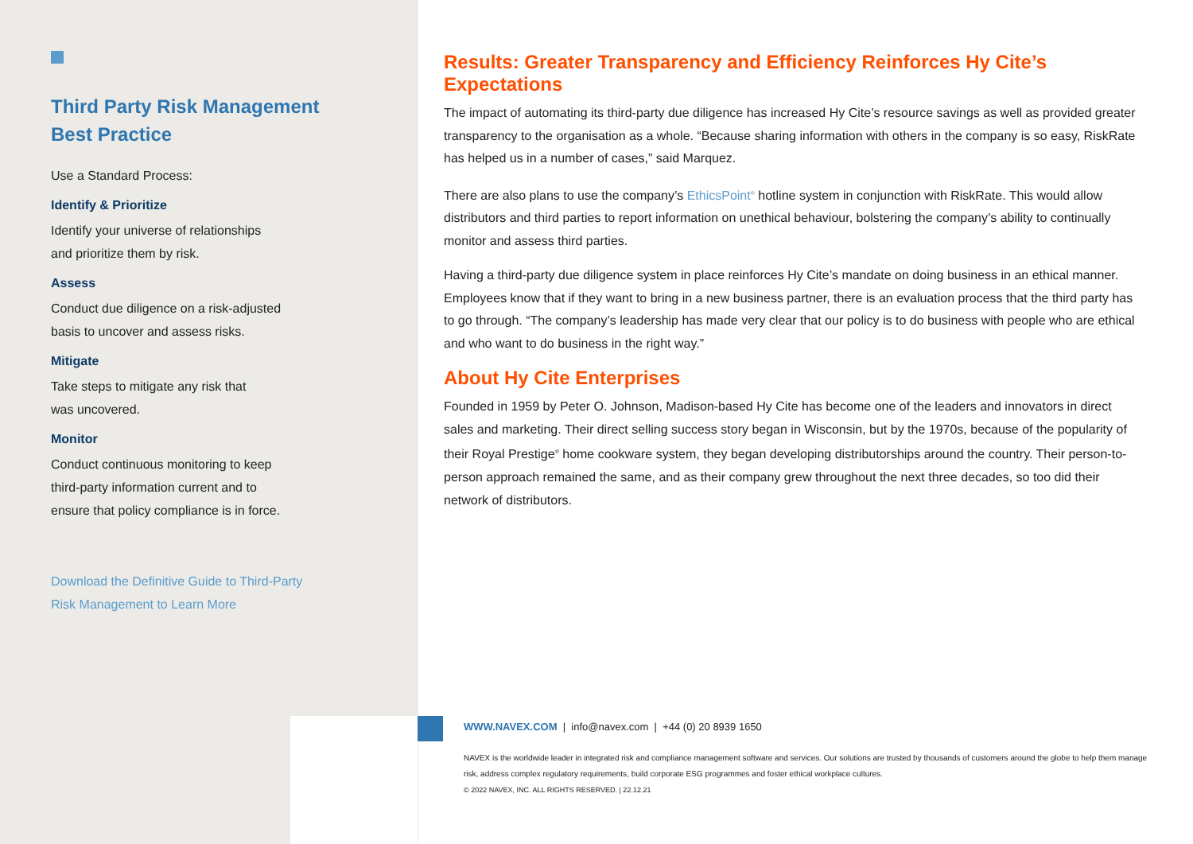Third Party Risk Management
Best Practice
Use a Standard Process:
Identify & Prioritize
Identify your universe of relationships
and prioritize them by risk.
Assess
Conduct due diligence on a risk-adjusted
basis to uncover and assess risks.
Mitigate
Take steps to mitigate any risk that
was uncovered.
Monitor
Conduct continuous monitoring to keep
third-party information current and to
ensure that policy compliance is in force.
Download the Definitive Guide to Third-Party
Risk Management to Learn More
Results: Greater Transparency and Efficiency Reinforces Hy Cite’s Expectations
The impact of automating its third-party due diligence has increased Hy Cite’s resource savings as well as provided greater transparency to the organisation as a whole. “Because sharing information with others in the company is so easy, RiskRate has helped us in a number of cases,” said Marquez.
There are also plans to use the company’s EthicsPoint<sup>®</sup> hotline system in conjunction with RiskRate. This would allow distributors and third parties to report information on unethical behaviour, bolstering the company’s ability to continually monitor and assess third parties.
Having a third-party due diligence system in place reinforces Hy Cite’s mandate on doing business in an ethical manner. Employees know that if they want to bring in a new business partner, there is an evaluation process that the third party has to go through. “The company’s leadership has made very clear that our policy is to do business with people who are ethical and who want to do business in the right way.”
About Hy Cite Enterprises
Founded in 1959 by Peter O. Johnson, Madison-based Hy Cite has become one of the leaders and innovators in direct sales and marketing. Their direct selling success story began in Wisconsin, but by the 1970s, because of the popularity of their Royal Prestige<sup>®</sup> home cookware system, they began developing distributorships around the country. Their person-to-person approach remained the same, and as their company grew throughout the next three decades, so too did their network of distributors.
WWW.NAVEX.COM | info@navex.com | +44 (0) 20 8939 1650
NAVEX is the worldwide leader in integrated risk and compliance management software and services. Our solutions are trusted by thousands of customers around the globe to help them manage risk, address complex regulatory requirements, build corporate ESG programmes and foster ethical workplace cultures.
© 2022 NAVEX, INC. ALL RIGHTS RESERVED. | 22.12.21